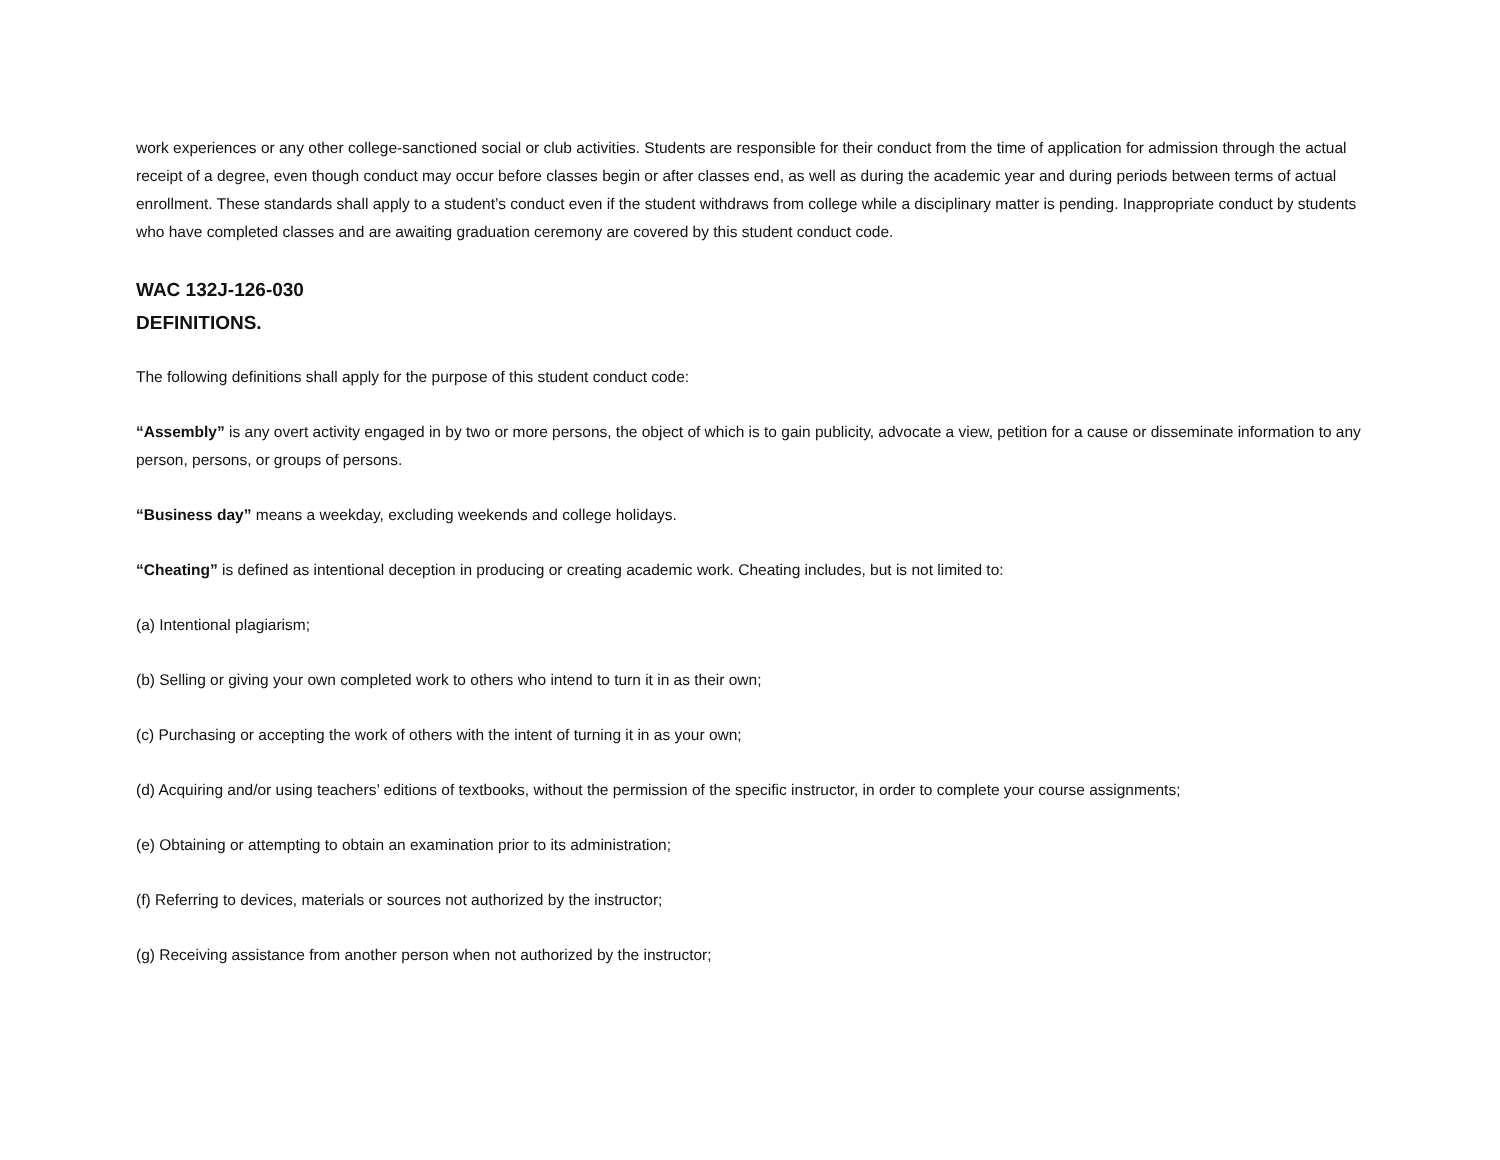work experiences or any other college-sanctioned social or club activities. Students are responsible for their conduct from the time of application for admission through the actual receipt of a degree, even though conduct may occur before classes begin or after classes end, as well as during the academic year and during periods between terms of actual enrollment. These standards shall apply to a student’s conduct even if the student withdraws from college while a disciplinary matter is pending. Inappropriate conduct by students who have completed classes and are awaiting graduation ceremony are covered by this student conduct code.
WAC 132J-126-030
DEFINITIONS.
The following definitions shall apply for the purpose of this student conduct code:
“Assembly” is any overt activity engaged in by two or more persons, the object of which is to gain publicity, advocate a view, petition for a cause or disseminate information to any person, persons, or groups of persons.
“Business day” means a weekday, excluding weekends and college holidays.
“Cheating” is defined as intentional deception in producing or creating academic work. Cheating includes, but is not limited to:
(a) Intentional plagiarism;
(b) Selling or giving your own completed work to others who intend to turn it in as their own;
(c) Purchasing or accepting the work of others with the intent of turning it in as your own;
(d) Acquiring and/or using teachers’ editions of textbooks, without the permission of the specific instructor, in order to complete your course assignments;
(e) Obtaining or attempting to obtain an examination prior to its administration;
(f) Referring to devices, materials or sources not authorized by the instructor;
(g) Receiving assistance from another person when not authorized by the instructor;